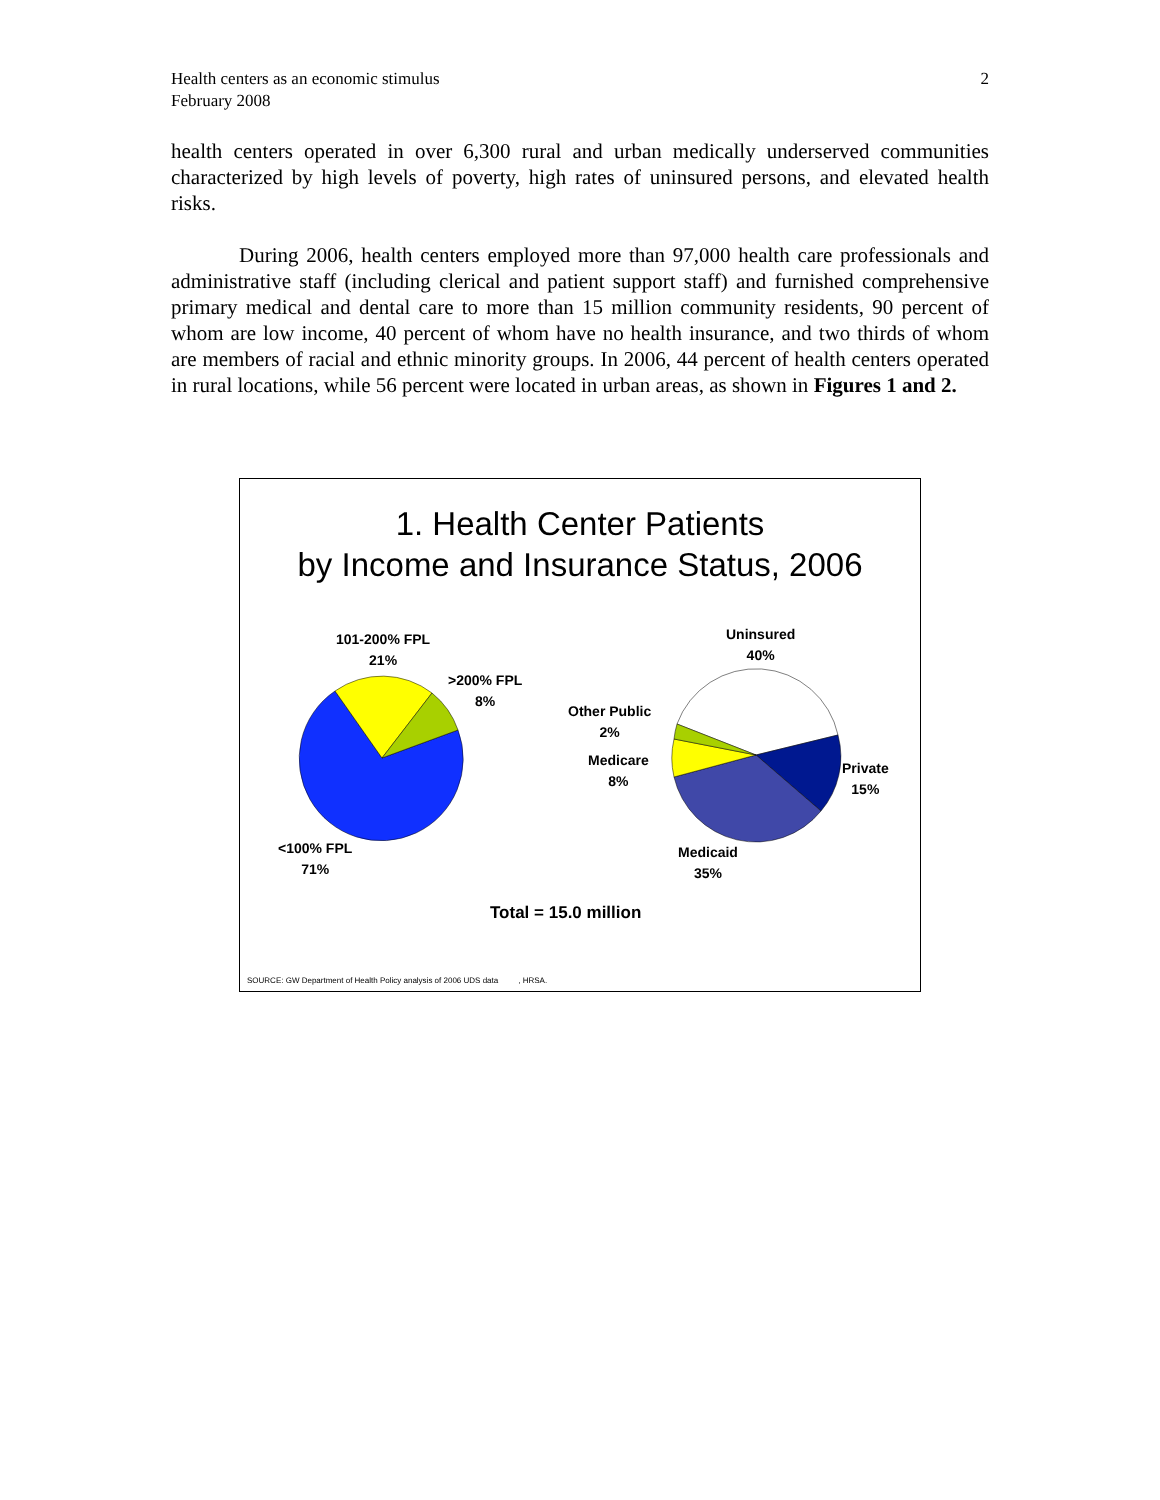Health centers as an economic stimulus
February 2008
2
health centers operated in over 6,300 rural and urban medically underserved communities characterized by high levels of poverty, high rates of uninsured persons, and elevated health risks.
During 2006, health centers employed more than 97,000 health care professionals and administrative staff (including clerical and patient support staff) and furnished comprehensive primary medical and dental care to more than 15 million community residents, 90 percent of whom are low income, 40 percent of whom have no health insurance, and two thirds of whom are members of racial and ethnic minority groups. In 2006, 44 percent of health centers operated in rural locations, while 56 percent were located in urban areas, as shown in Figures 1 and 2.
1. Health Center Patients
by Income and Insurance Status, 2006
101-200% FPL
21%
>200% FPL
8%
<100% FPL
71%
Uninsured
40%
Other Public
2%
Medicare
8%
Private
15%
Medicaid
35%
Total = 15.0 million
SOURCE: GW Department of Health Policy analysis of 2006 UDS data , HRSA.